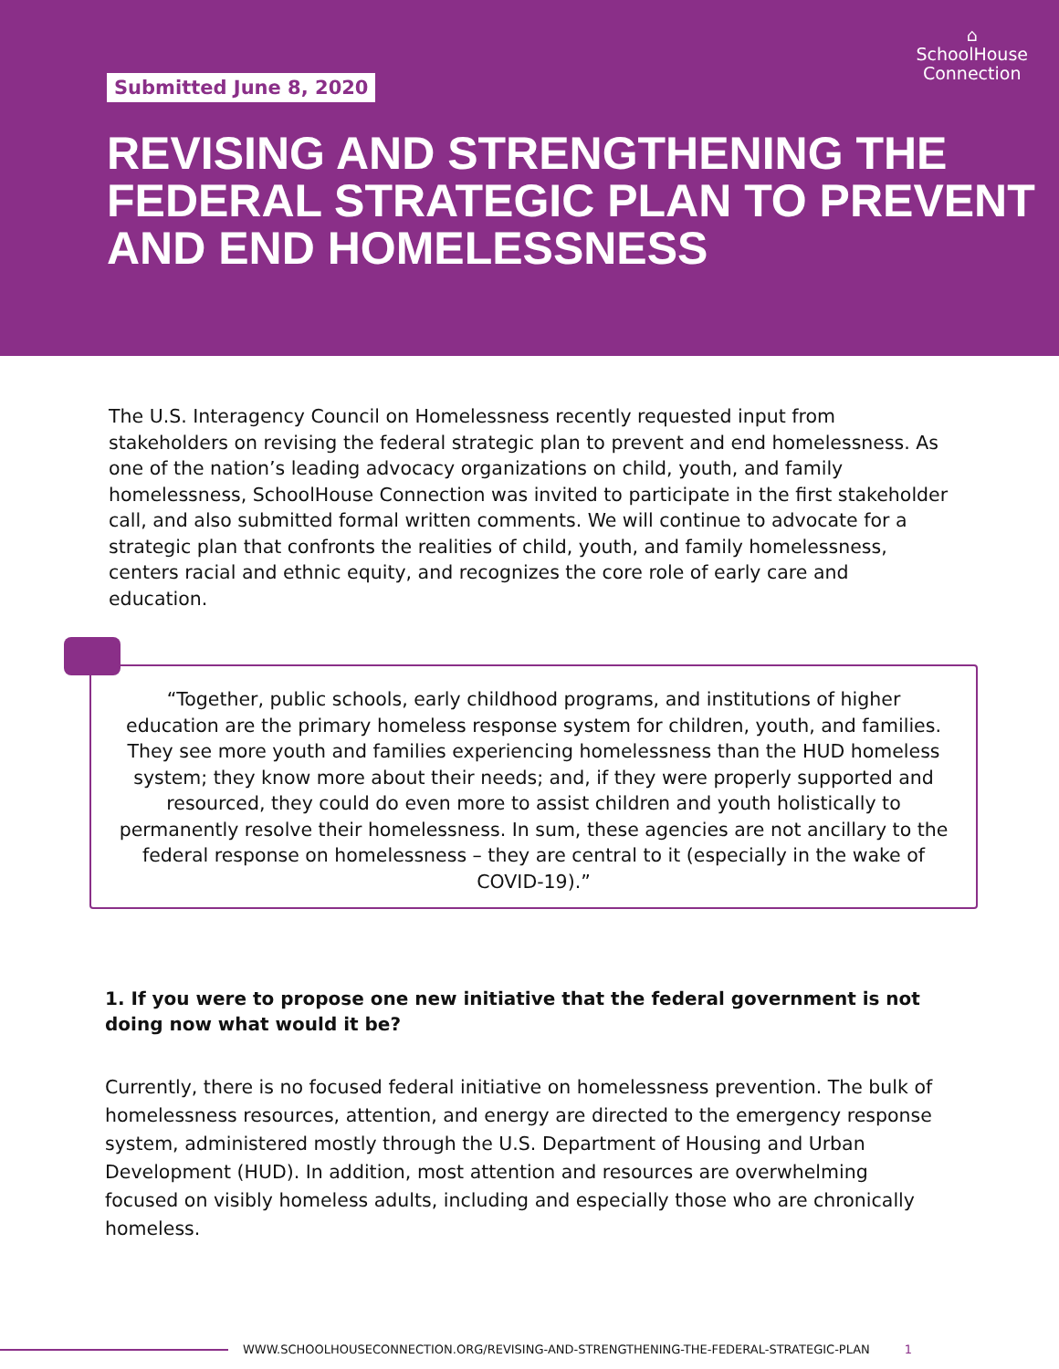Submitted June 8, 2020
⌂
SchoolHouse
Connection
REVISING AND STRENGTHENING THE FEDERAL STRATEGIC PLAN TO PREVENT AND END HOMELESSNESS
The U.S. Interagency Council on Homelessness recently requested input from stakeholders on revising the federal strategic plan to prevent and end homelessness. As one of the nation’s leading advocacy organizations on child, youth, and family homelessness, SchoolHouse Connection was invited to participate in the first stakeholder call, and also submitted formal written comments. We will continue to advocate for a strategic plan that confronts the realities of child, youth, and family homelessness, centers racial and ethnic equity, and recognizes the core role of early care and education.
“Together, public schools, early childhood programs, and institutions of higher education are the primary homeless response system for children, youth, and families. They see more youth and families experiencing homelessness than the HUD homeless system; they know more about their needs; and, if they were properly supported and resourced, they could do even more to assist children and youth holistically to permanently resolve their homelessness. In sum, these agencies are not ancillary to the federal response on homelessness – they are central to it (especially in the wake of COVID-19).”
1. If you were to propose one new initiative that the federal government is not doing now what would it be?
Currently, there is no focused federal initiative on homelessness prevention. The bulk of homelessness resources, attention, and energy are directed to the emergency response system, administered mostly through the U.S. Department of Housing and Urban Development (HUD). In addition, most attention and resources are overwhelming focused on visibly homeless adults, including and especially those who are chronically homeless.
WWW.SCHOOLHOUSECONNECTION.ORG/REVISING-AND-STRENGTHENING-THE-FEDERAL-STRATEGIC-PLAN 1